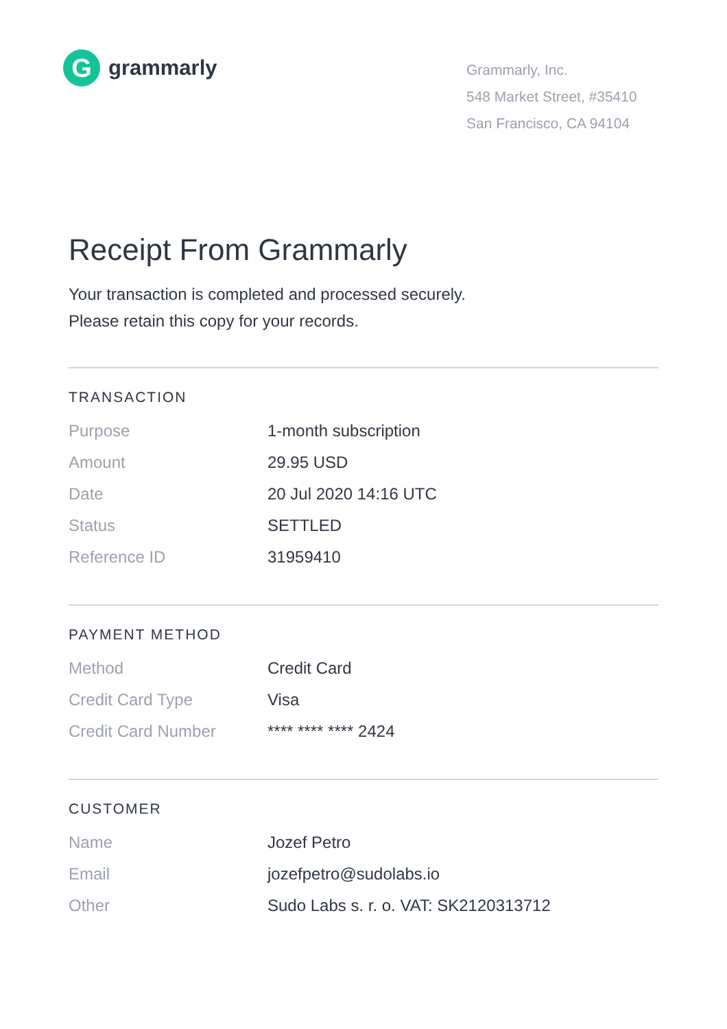G
grammarly
Grammarly, Inc.
548 Market Street, #35410
San Francisco, CA 94104
Receipt From Grammarly
Your transaction is completed and processed securely.
Please retain this copy for your records.
TRANSACTION
| Purpose | 1-month subscription |
| Amount | 29.95 USD |
| Date | 20 Jul 2020 14:16 UTC |
| Status | SETTLED |
| Reference ID | 31959410 |
PAYMENT METHOD
| Method | Credit Card |
| Credit Card Type | Visa |
| Credit Card Number | **** **** **** 2424 |
CUSTOMER
| Name | Jozef Petro |
| Email | jozefpetro@sudolabs.io |
| Other | Sudo Labs s. r. o. VAT: SK2120313712 |